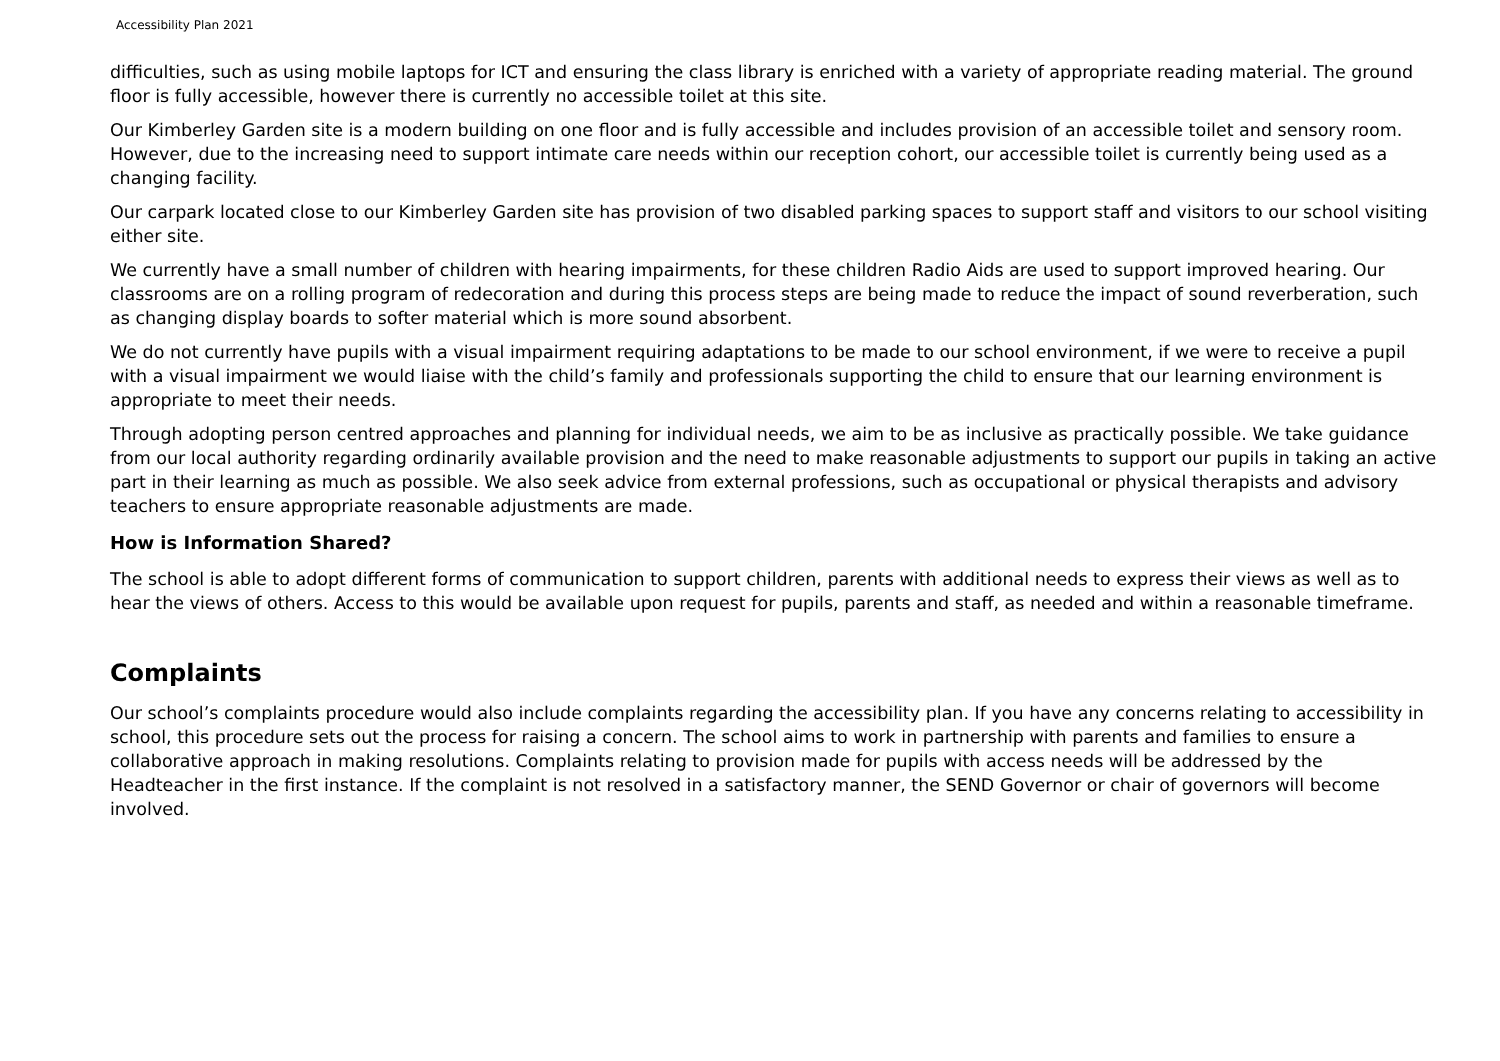Accessibility Plan 2021
difficulties, such as using mobile laptops for ICT and ensuring the class library is enriched with a variety of appropriate reading material. The ground floor is fully accessible, however there is currently no accessible toilet at this site.
Our Kimberley Garden site is a modern building on one floor and is fully accessible and includes provision of an accessible toilet and sensory room. However, due to the increasing need to support intimate care needs within our reception cohort, our accessible toilet is currently being used as a changing facility.
Our carpark located close to our Kimberley Garden site has provision of two disabled parking spaces to support staff and visitors to our school visiting either site.
We currently have a small number of children with hearing impairments, for these children Radio Aids are used to support improved hearing. Our classrooms are on a rolling program of redecoration and during this process steps are being made to reduce the impact of sound reverberation, such as changing display boards to softer material which is more sound absorbent.
We do not currently have pupils with a visual impairment requiring adaptations to be made to our school environment, if we were to receive a pupil with a visual impairment we would liaise with the child’s family and professionals supporting the child to ensure that our learning environment is appropriate to meet their needs.
Through adopting person centred approaches and planning for individual needs, we aim to be as inclusive as practically possible. We take guidance from our local authority regarding ordinarily available provision and the need to make reasonable adjustments to support our pupils in taking an active part in their learning as much as possible. We also seek advice from external professions, such as occupational or physical therapists and advisory teachers to ensure appropriate reasonable adjustments are made.
How is Information Shared?
The school is able to adopt different forms of communication to support children, parents with additional needs to express their views as well as to hear the views of others. Access to this would be available upon request for pupils, parents and staff, as needed and within a reasonable timeframe.
Complaints
Our school’s complaints procedure would also include complaints regarding the accessibility plan. If you have any concerns relating to accessibility in school, this procedure sets out the process for raising a concern. The school aims to work in partnership with parents and families to ensure a collaborative approach in making resolutions. Complaints relating to provision made for pupils with access needs will be addressed by the Headteacher in the first instance. If the complaint is not resolved in a satisfactory manner, the SEND Governor or chair of governors will become involved.